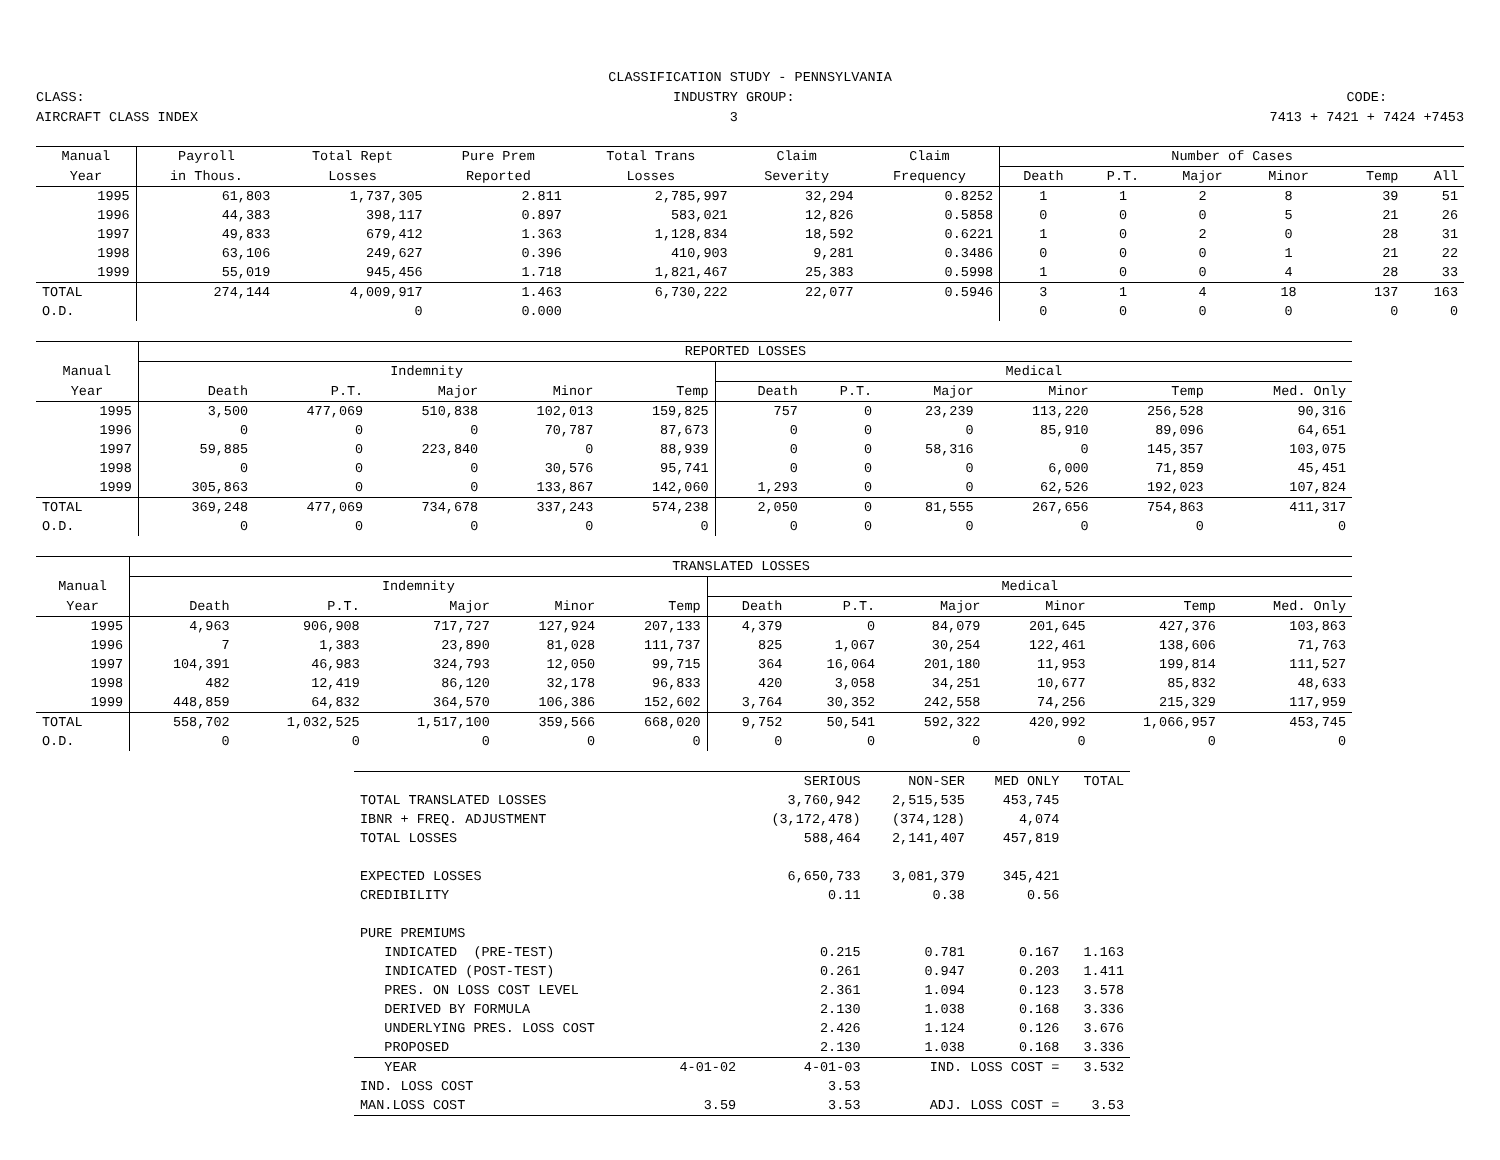CLASSIFICATION STUDY - PENNSYLVANIA
CLASS:
AIRCRAFT CLASS INDEX INDUSTRY GROUP:
3 CODE:
7413 + 7421 + 7424 +7453
| Manual | Payroll | Total Rept | Pure Prem | Total Trans | Claim | Claim | Number of Cases | | | | | |
| --- | --- | --- | --- | --- | --- | --- | --- | --- | --- | --- | --- | --- |
| Year | in Thous. | Losses | Reported | Losses | Severity | Frequency | Death | P.T. | Major | Minor | Temp | All |
| 1995 | 61,803 | 1,737,305 | 2.811 | 2,785,997 | 32,294 | 0.8252 | 1 | 1 | 2 | 8 | 39 | 51 |
| 1996 | 44,383 | 398,117 | 0.897 | 583,021 | 12,826 | 0.5858 | 0 | 0 | 0 | 5 | 21 | 26 |
| 1997 | 49,833 | 679,412 | 1.363 | 1,128,834 | 18,592 | 0.6221 | 1 | 0 | 2 | 0 | 28 | 31 |
| 1998 | 63,106 | 249,627 | 0.396 | 410,903 | 9,281 | 0.3486 | 0 | 0 | 0 | 1 | 21 | 22 |
| 1999 | 55,019 | 945,456 | 1.718 | 1,821,467 | 25,383 | 0.5998 | 1 | 0 | 0 | 4 | 28 | 33 |
| TOTAL | 274,144 | 4,009,917 | 1.463 | 6,730,222 | 22,077 | 0.5946 | 3 | 1 | 4 | 18 | 137 | 163 |
| O.D. | | 0 | 0.000 | | | | 0 | 0 | 0 | 0 | 0 | 0 |
| | REPORTED LOSSES | | | | | | | | | | |
| --- | --- | --- | --- | --- | --- | --- | --- | --- | --- | --- | --- |
| Manual | Indemnity | | | | | Medical | | | | | |
| Year | Death | P.T. | Major | Minor | Temp | Death | P.T. | Major | Minor | Temp | Med. Only |
| 1995 | 3,500 | 477,069 | 510,838 | 102,013 | 159,825 | 757 | 0 | 23,239 | 113,220 | 256,528 | 90,316 |
| 1996 | 0 | 0 | 0 | 70,787 | 87,673 | 0 | 0 | 0 | 85,910 | 89,096 | 64,651 |
| 1997 | 59,885 | 0 | 223,840 | 0 | 88,939 | 0 | 0 | 58,316 | 0 | 145,357 | 103,075 |
| 1998 | 0 | 0 | 0 | 30,576 | 95,741 | 0 | 0 | 0 | 6,000 | 71,859 | 45,451 |
| 1999 | 305,863 | 0 | 0 | 133,867 | 142,060 | 1,293 | 0 | 0 | 62,526 | 192,023 | 107,824 |
| TOTAL | 369,248 | 477,069 | 734,678 | 337,243 | 574,238 | 2,050 | 0 | 81,555 | 267,656 | 754,863 | 411,317 |
| O.D. | 0 | 0 | 0 | 0 | 0 | 0 | 0 | 0 | 0 | 0 | 0 |
| | TRANSLATED LOSSES | | | | | | | | | | |
| --- | --- | --- | --- | --- | --- | --- | --- | --- | --- | --- | --- |
| Manual | Indemnity | | | | | Medical | | | | | |
| Year | Death | P.T. | Major | Minor | Temp | Death | P.T. | Major | Minor | Temp | Med. Only |
| 1995 | 4,963 | 906,908 | 717,727 | 127,924 | 207,133 | 4,379 | 0 | 84,079 | 201,645 | 427,376 | 103,863 |
| 1996 | 7 | 1,383 | 23,890 | 81,028 | 111,737 | 825 | 1,067 | 30,254 | 122,461 | 138,606 | 71,763 |
| 1997 | 104,391 | 46,983 | 324,793 | 12,050 | 99,715 | 364 | 16,064 | 201,180 | 11,953 | 199,814 | 111,527 |
| 1998 | 482 | 12,419 | 86,120 | 32,178 | 96,833 | 420 | 3,058 | 34,251 | 10,677 | 85,832 | 48,633 |
| 1999 | 448,859 | 64,832 | 364,570 | 106,386 | 152,602 | 3,764 | 30,352 | 242,558 | 74,256 | 215,329 | 117,959 |
| TOTAL | 558,702 | 1,032,525 | 1,517,100 | 359,566 | 668,020 | 9,752 | 50,541 | 592,322 | 420,992 | 1,066,957 | 453,745 |
| O.D. | 0 | 0 | 0 | 0 | 0 | 0 | 0 | 0 | 0 | 0 | 0 |
| | | SERIOUS | NON-SER | MED ONLY | TOTAL |
| --- | --- | --- | --- | --- | --- |
| TOTAL TRANSLATED LOSSES | | 3,760,942 | 2,515,535 | 453,745 | |
| IBNR + FREQ. ADJUSTMENT | | (3,172,478) | (374,128) | 4,074 | |
| TOTAL LOSSES | | 588,464 | 2,141,407 | 457,819 | |
| EXPECTED LOSSES | | 6,650,733 | 3,081,379 | 345,421 | |
| CREDIBILITY | | 0.11 | 0.38 | 0.56 | |
| PURE PREMIUMS | | | | | |
| INDICATED (PRE-TEST) | | 0.215 | 0.781 | 0.167 | 1.163 |
| INDICATED (POST-TEST) | | 0.261 | 0.947 | 0.203 | 1.411 |
| PRES. ON LOSS COST LEVEL | | 2.361 | 1.094 | 0.123 | 3.578 |
| DERIVED BY FORMULA | | 2.130 | 1.038 | 0.168 | 3.336 |
| UNDERLYING PRES. LOSS COST | | 2.426 | 1.124 | 0.126 | 3.676 |
| PROPOSED | | 2.130 | 1.038 | 0.168 | 3.336 |
| YEAR | 4-01-02 | 4-01-03 | IND. LOSS COST = | | 3.532 |
| IND. LOSS COST | | 3.53 | | | |
| MAN.LOSS COST | 3.59 | 3.53 | ADJ. LOSS COST = | | 3.53 |